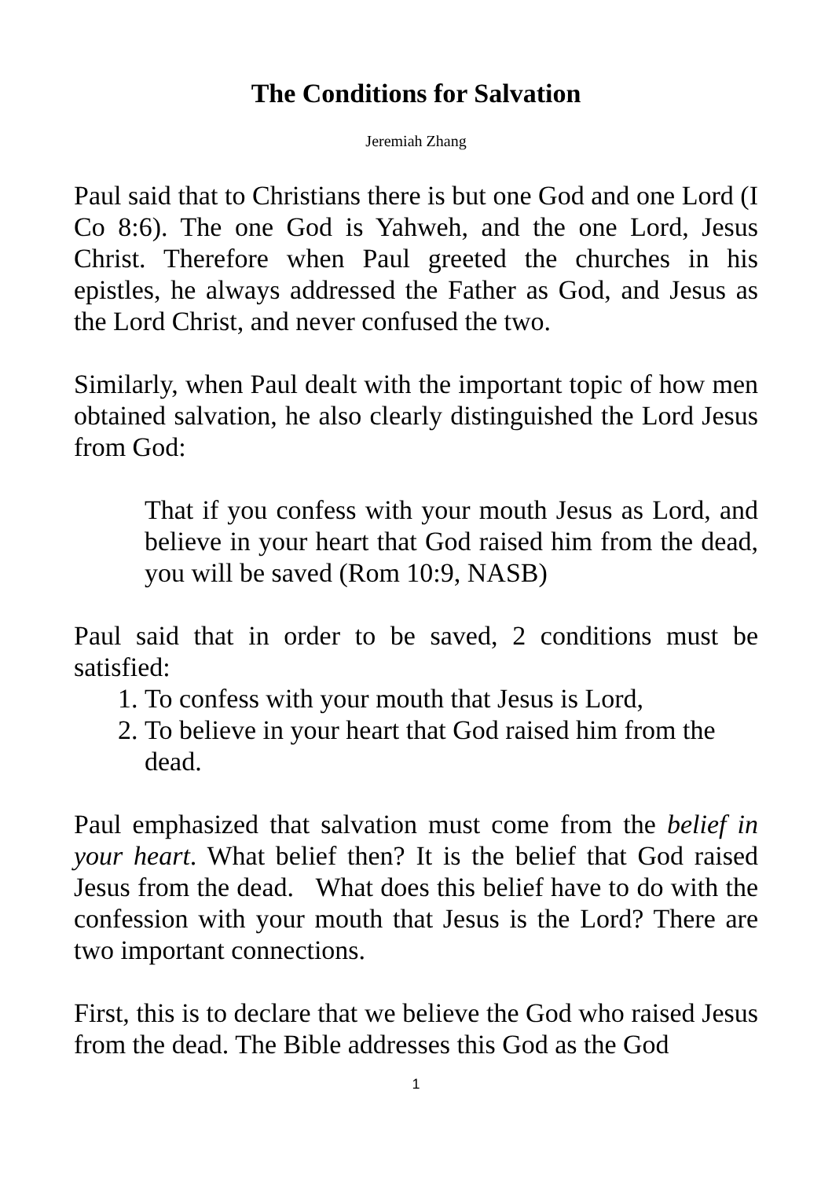The Conditions for Salvation
Jeremiah Zhang
Paul said that to Christians there is but one God and one Lord (I Co 8:6). The one God is Yahweh, and the one Lord, Jesus Christ. Therefore when Paul greeted the churches in his epistles, he always addressed the Father as God, and Jesus as the Lord Christ, and never confused the two.
Similarly, when Paul dealt with the important topic of how men obtained salvation, he also clearly distinguished the Lord Jesus from God:
That if you confess with your mouth Jesus as Lord, and believe in your heart that God raised him from the dead, you will be saved (Rom 10:9, NASB)
Paul said that in order to be saved, 2 conditions must be satisfied:
1. To confess with your mouth that Jesus is Lord,
2. To believe in your heart that God raised him from the dead.
Paul emphasized that salvation must come from the belief in your heart. What belief then? It is the belief that God raised Jesus from the dead. What does this belief have to do with the confession with your mouth that Jesus is the Lord? There are two important connections.
First, this is to declare that we believe the God who raised Jesus from the dead. The Bible addresses this God as the God
1